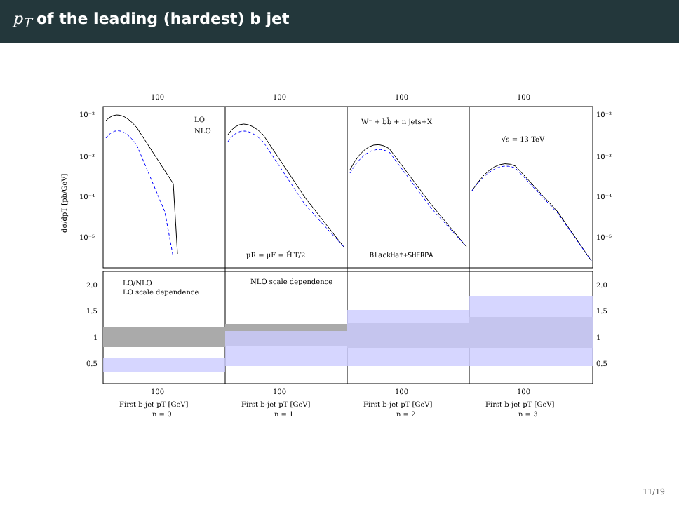p<sub>T</sub> of the leading (hardest) b jet
100
100
100
100
10⁻²
10⁻³
10⁻⁴
10⁻⁵
10⁻²
10⁻³
10⁻⁴
10⁻⁵
LO
NLO
W⁻ + bb̄ + n jets+X
√s = 13 TeV
μR = μF = Ĥ′T/2
BlackHat+SHERPA
LO/NLO
LO scale dependence
NLO scale dependence
2.0
1.5
1
0.5
2.0
1.5
1
0.5
100
100
100
100
First b-jet pT [GeV]
First b-jet pT [GeV]
First b-jet pT [GeV]
First b-jet pT [GeV]
n = 0
n = 1
n = 2
n = 3
dσ/dpT [pb/GeV]
11/19